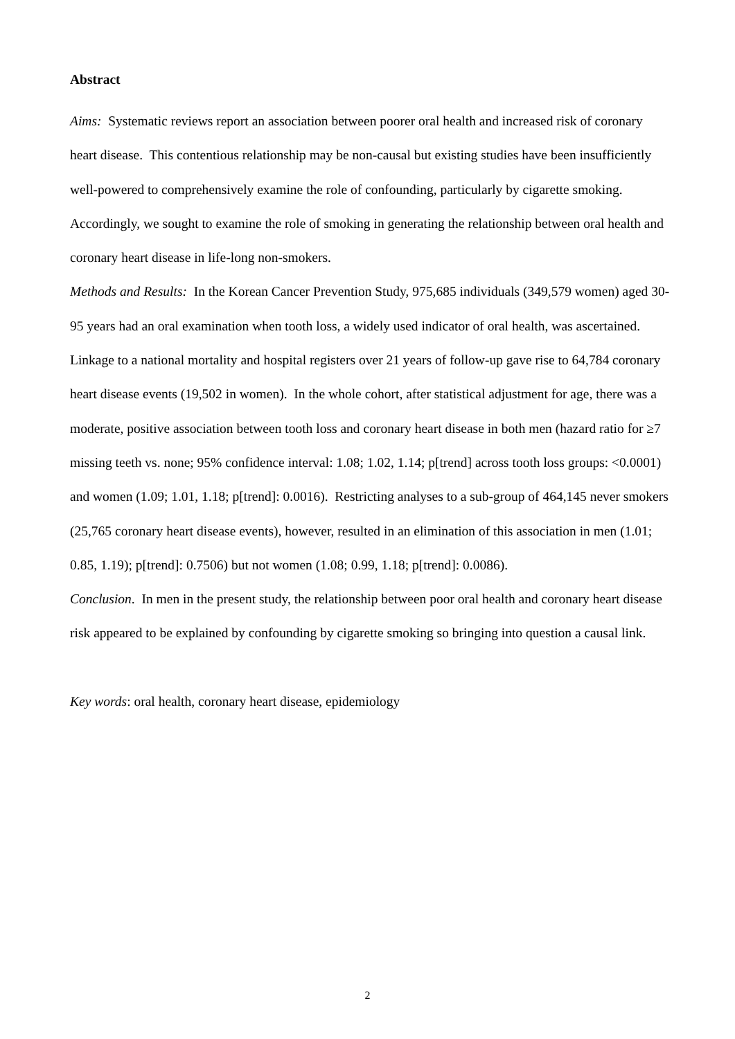Abstract
Aims: Systematic reviews report an association between poorer oral health and increased risk of coronary heart disease. This contentious relationship may be non-causal but existing studies have been insufficiently well-powered to comprehensively examine the role of confounding, particularly by cigarette smoking. Accordingly, we sought to examine the role of smoking in generating the relationship between oral health and coronary heart disease in life-long non-smokers.
Methods and Results: In the Korean Cancer Prevention Study, 975,685 individuals (349,579 women) aged 30-95 years had an oral examination when tooth loss, a widely used indicator of oral health, was ascertained. Linkage to a national mortality and hospital registers over 21 years of follow-up gave rise to 64,784 coronary heart disease events (19,502 in women). In the whole cohort, after statistical adjustment for age, there was a moderate, positive association between tooth loss and coronary heart disease in both men (hazard ratio for ≥7 missing teeth vs. none; 95% confidence interval: 1.08; 1.02, 1.14; p[trend] across tooth loss groups: <0.0001) and women (1.09; 1.01, 1.18; p[trend]: 0.0016). Restricting analyses to a sub-group of 464,145 never smokers (25,765 coronary heart disease events), however, resulted in an elimination of this association in men (1.01; 0.85, 1.19); p[trend]: 0.7506) but not women (1.08; 0.99, 1.18; p[trend]: 0.0086).
Conclusion. In men in the present study, the relationship between poor oral health and coronary heart disease risk appeared to be explained by confounding by cigarette smoking so bringing into question a causal link.
Key words: oral health, coronary heart disease, epidemiology
2